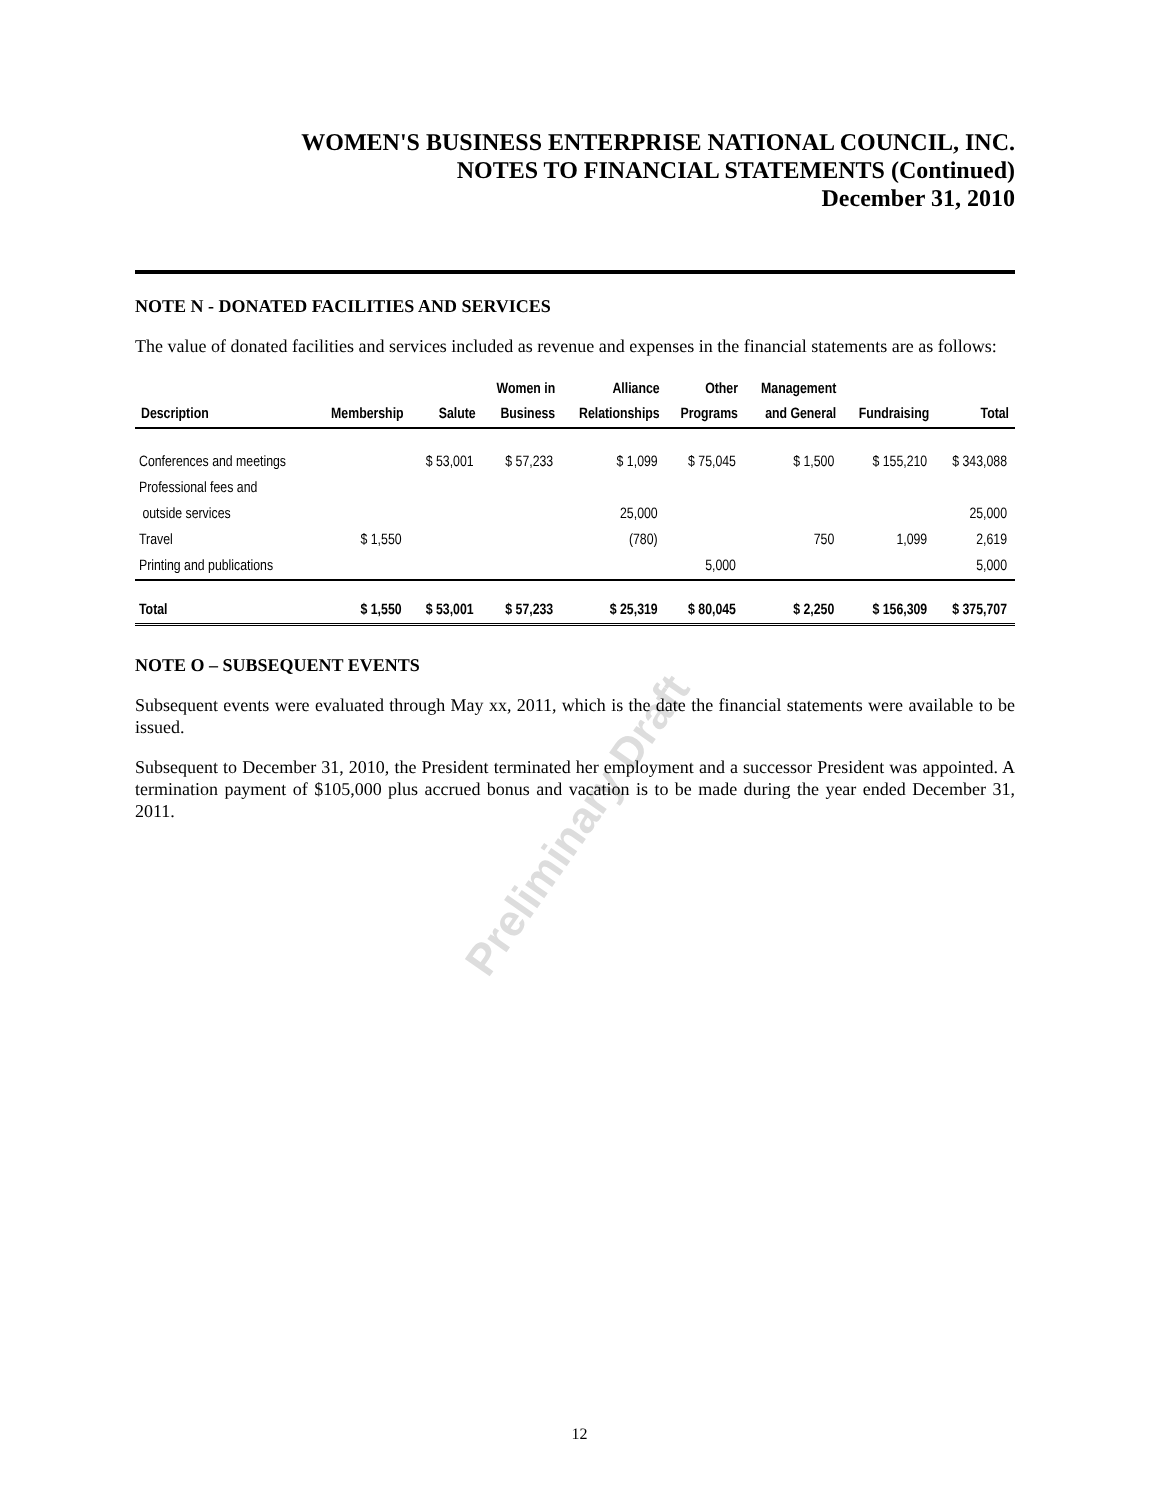WOMEN'S BUSINESS ENTERPRISE NATIONAL COUNCIL, INC.
NOTES TO FINANCIAL STATEMENTS (Continued)
December 31, 2010
Preliminary Draft
NOTE N - DONATED FACILITIES AND SERVICES
The value of donated facilities and services included as revenue and expenses in the financial statements are as follows:
| Description | Membership | Salute | Women in Business | Alliance Relationships | Other Programs | Management and General | Fundraising | Total |
| --- | --- | --- | --- | --- | --- | --- | --- | --- |
| Conferences and meetings | | $ 53,001 | $ 57,233 | $ 1,099 | $ 75,045 | $ 1,500 | $ 155,210 | $ 343,088 |
| Professional fees and outside services | | | | 25,000 | | | | 25,000 |
| Travel | $ 1,550 | | | (780) | | 750 | 1,099 | 2,619 |
| Printing and publications | | | | | 5,000 | | | 5,000 |
| Total | $ 1,550 | $ 53,001 | $ 57,233 | $ 25,319 | $ 80,045 | $ 2,250 | $ 156,309 | $ 375,707 |
NOTE O – SUBSEQUENT EVENTS
Subsequent events were evaluated through May xx, 2011, which is the date the financial statements were available to be issued.
Subsequent to December 31, 2010, the President terminated her employment and a successor President was appointed. A termination payment of $105,000 plus accrued bonus and vacation is to be made during the year ended December 31, 2011.
12